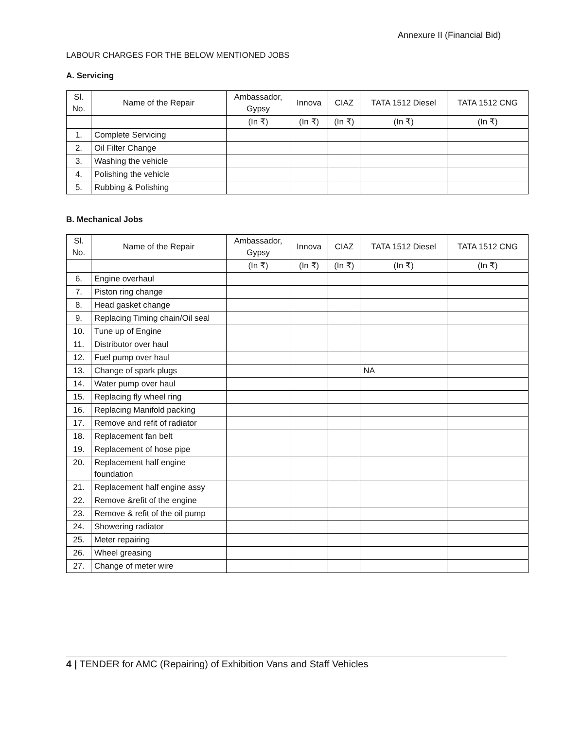Annexure II (Financial Bid)
LABOUR CHARGES FOR THE BELOW MENTIONED JOBS
A. Servicing
| Sl. No. | Name of the Repair | Ambassador, Gypsy | Innova | CIAZ | TATA 1512 Diesel | TATA 1512 CNG |
| --- | --- | --- | --- | --- | --- | --- |
| | | (In ₹) | (In ₹) | (In ₹) | (In ₹) | (In ₹) |
| 1. | Complete Servicing | | | | | |
| 2. | Oil Filter Change | | | | | |
| 3. | Washing the vehicle | | | | | |
| 4. | Polishing the vehicle | | | | | |
| 5. | Rubbing & Polishing | | | | | |
B. Mechanical Jobs
| Sl. No. | Name of the Repair | Ambassador, Gypsy | Innova | CIAZ | TATA 1512 Diesel | TATA 1512 CNG |
| --- | --- | --- | --- | --- | --- | --- |
| | | (In ₹) | (In ₹) | (In ₹) | (In ₹) | (In ₹) |
| 6. | Engine overhaul | | | | | |
| 7. | Piston ring change | | | | | |
| 8. | Head gasket change | | | | | |
| 9. | Replacing Timing chain/Oil seal | | | | | |
| 10. | Tune up of Engine | | | | | |
| 11. | Distributor over haul | | | | | |
| 12. | Fuel pump over haul | | | | | |
| 13. | Change of spark plugs | | | | NA | |
| 14. | Water pump over haul | | | | | |
| 15. | Replacing fly wheel ring | | | | | |
| 16. | Replacing Manifold packing | | | | | |
| 17. | Remove and refit of radiator | | | | | |
| 18. | Replacement fan belt | | | | | |
| 19. | Replacement of hose pipe | | | | | |
| 20. | Replacement half engine foundation | | | | | |
| 21. | Replacement half engine assy | | | | | |
| 22. | Remove &refit of the engine | | | | | |
| 23. | Remove & refit of the oil pump | | | | | |
| 24. | Showering radiator | | | | | |
| 25. | Meter repairing | | | | | |
| 26. | Wheel greasing | | | | | |
| 27. | Change of meter wire | | | | | |
4 | TENDER for AMC (Repairing) of Exhibition Vans and Staff Vehicles